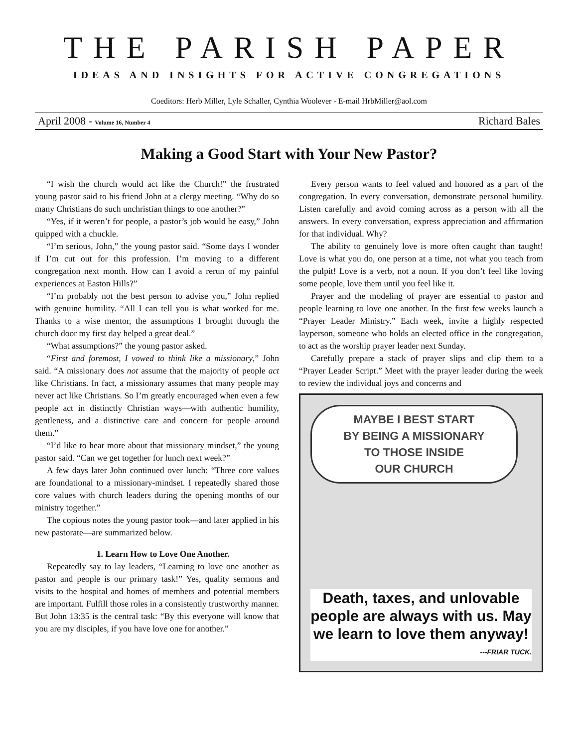THE PARISH PAPER
IDEAS AND INSIGHTS FOR ACTIVE CONGREGATIONS
Coeditors: Herb Miller, Lyle Schaller, Cynthia Woolever - E-mail HrbMiller@aol.com
April 2008 - Volume 16, Number 4 Richard Bales
Making a Good Start with Your New Pastor?
“I wish the church would act like the Church!” the frustrated young pastor said to his friend John at a clergy meeting. “Why do so many Christians do such unchristian things to one another?”
“Yes, if it weren’t for people, a pastor’s job would be easy,” John quipped with a chuckle.
“I’m serious, John,” the young pastor said. “Some days I wonder if I’m cut out for this profession. I’m moving to a different congregation next month. How can I avoid a rerun of my painful experiences at Easton Hills?”
“I’m probably not the best person to advise you,” John replied with genuine humility. “All I can tell you is what worked for me. Thanks to a wise mentor, the assumptions I brought through the church door my first day helped a great deal.”
“What assumptions?” the young pastor asked.
“First and foremost, I vowed to think like a missionary,” John said. “A missionary does not assume that the majority of people act like Christians. In fact, a missionary assumes that many people may never act like Christians. So I’m greatly encouraged when even a few people act in distinctly Christian ways—with authentic humility, gentleness, and a distinctive care and concern for people around them.”
“I’d like to hear more about that missionary mindset,” the young pastor said. “Can we get together for lunch next week?”
A few days later John continued over lunch: “Three core values are foundational to a missionary-mindset. I repeatedly shared those core values with church leaders during the opening months of our ministry together.”
The copious notes the young pastor took—and later applied in his new pastorate—are summarized below.
1. Learn How to Love One Another.
Repeatedly say to lay leaders, “Learning to love one another as pastor and people is our primary task!” Yes, quality sermons and visits to the hospital and homes of members and potential members are important. Fulfill those roles in a consistently trustworthy manner. But John 13:35 is the central task: “By this everyone will know that you are my disciples, if you have love one for another.”
Every person wants to feel valued and honored as a part of the congregation. In every conversation, demonstrate personal humility. Listen carefully and avoid coming across as a person with all the answers. In every conversation, express appreciation and affirmation for that individual. Why?
The ability to genuinely love is more often caught than taught! Love is what you do, one person at a time, not what you teach from the pulpit! Love is a verb, not a noun. If you don’t feel like loving some people, love them until you feel like it.
Prayer and the modeling of prayer are essential to pastor and people learning to love one another. In the first few weeks launch a “Prayer Leader Ministry.” Each week, invite a highly respected layperson, someone who holds an elected office in the congregation, to act as the worship prayer leader next Sunday.
Carefully prepare a stack of prayer slips and clip them to a “Prayer Leader Script.” Meet with the prayer leader during the week to review the individual joys and concerns and
MAYBE I BEST START
BY BEING A MISSIONARY
TO THOSE INSIDE
OUR CHURCH
Death, taxes, and unlovable people are always with us. May we learn to love them anyway!
---FRIAR TUCK.